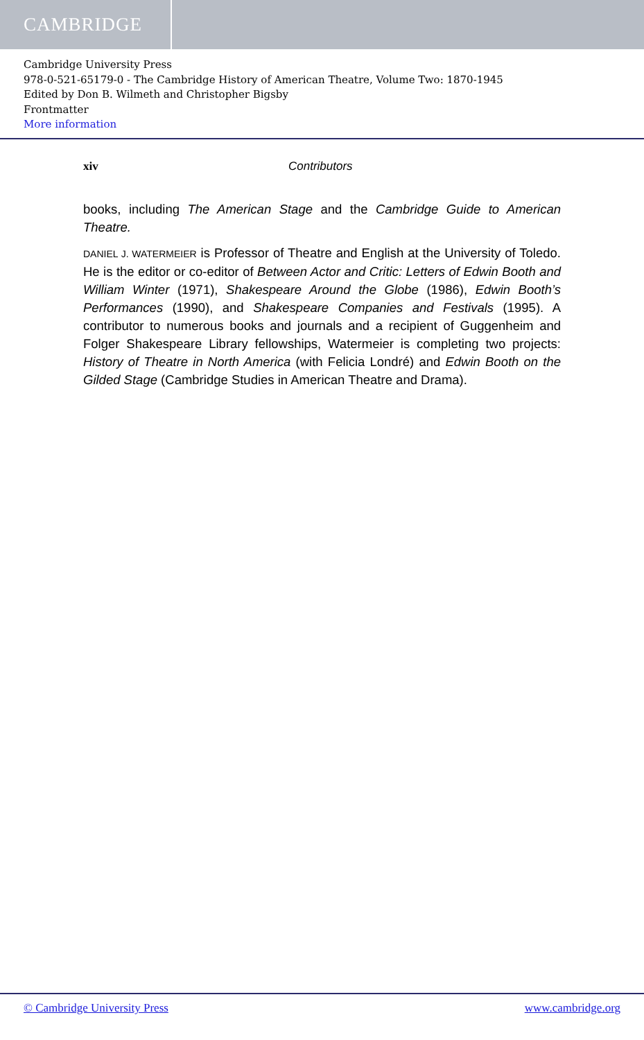CAMBRIDGE
Cambridge University Press
978-0-521-65179-0 - The Cambridge History of American Theatre, Volume Two: 1870-1945
Edited by Don B. Wilmeth and Christopher Bigsby
Frontmatter
More information
xiv Contributors
books, including The American Stage and the Cambridge Guide to American Theatre.
DANIEL J. WATERMEIER is Professor of Theatre and English at the University of Toledo. He is the editor or co-editor of Between Actor and Critic: Letters of Edwin Booth and William Winter (1971), Shakespeare Around the Globe (1986), Edwin Booth’s Performances (1990), and Shakespeare Companies and Festivals (1995). A contributor to numerous books and journals and a recipient of Guggenheim and Folger Shakespeare Library fellowships, Watermeier is completing two projects: History of Theatre in North America (with Felicia Londré) and Edwin Booth on the Gilded Stage (Cambridge Studies in American Theatre and Drama).
© Cambridge University Press www.cambridge.org